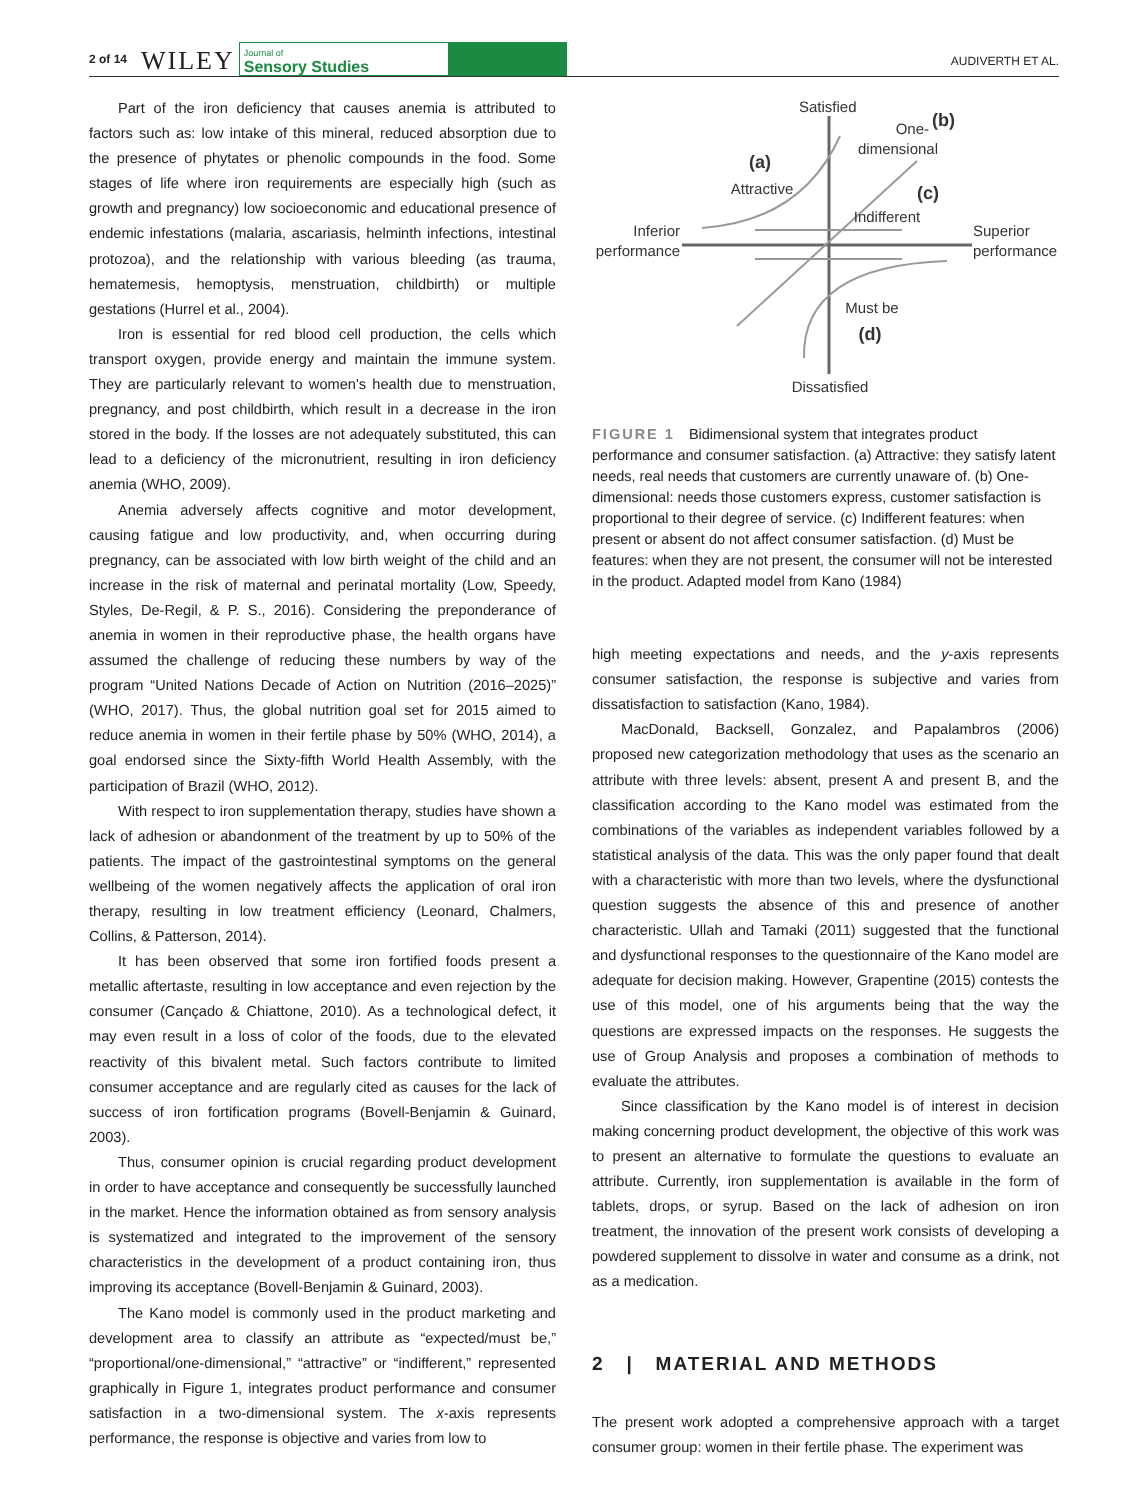2 of 14 WILEY Journal of
Sensory Studies AUDIVERTH ET AL.
Part of the iron deficiency that causes anemia is attributed to factors such as: low intake of this mineral, reduced absorption due to the presence of phytates or phenolic compounds in the food. Some stages of life where iron requirements are especially high (such as growth and pregnancy) low socioeconomic and educational presence of endemic infestations (malaria, ascariasis, helminth infections, intestinal protozoa), and the relationship with various bleeding (as trauma, hematemesis, hemoptysis, menstruation, childbirth) or multiple gestations (Hurrel et al., 2004).
Iron is essential for red blood cell production, the cells which transport oxygen, provide energy and maintain the immune system. They are particularly relevant to women's health due to menstruation, pregnancy, and post childbirth, which result in a decrease in the iron stored in the body. If the losses are not adequately substituted, this can lead to a deficiency of the micronutrient, resulting in iron deficiency anemia (WHO, 2009).
Anemia adversely affects cognitive and motor development, causing fatigue and low productivity, and, when occurring during pregnancy, can be associated with low birth weight of the child and an increase in the risk of maternal and perinatal mortality (Low, Speedy, Styles, De-Regil, & P. S., 2016). Considering the preponderance of anemia in women in their reproductive phase, the health organs have assumed the challenge of reducing these numbers by way of the program “United Nations Decade of Action on Nutrition (2016–2025)” (WHO, 2017). Thus, the global nutrition goal set for 2015 aimed to reduce anemia in women in their fertile phase by 50% (WHO, 2014), a goal endorsed since the Sixty-fifth World Health Assembly, with the participation of Brazil (WHO, 2012).
With respect to iron supplementation therapy, studies have shown a lack of adhesion or abandonment of the treatment by up to 50% of the patients. The impact of the gastrointestinal symptoms on the general wellbeing of the women negatively affects the application of oral iron therapy, resulting in low treatment efficiency (Leonard, Chalmers, Collins, & Patterson, 2014).
It has been observed that some iron fortified foods present a metallic aftertaste, resulting in low acceptance and even rejection by the consumer (Cançado & Chiattone, 2010). As a technological defect, it may even result in a loss of color of the foods, due to the elevated reactivity of this bivalent metal. Such factors contribute to limited consumer acceptance and are regularly cited as causes for the lack of success of iron fortification programs (Bovell-Benjamin & Guinard, 2003).
Thus, consumer opinion is crucial regarding product development in order to have acceptance and consequently be successfully launched in the market. Hence the information obtained as from sensory analysis is systematized and integrated to the improvement of the sensory characteristics in the development of a product containing iron, thus improving its acceptance (Bovell-Benjamin & Guinard, 2003).
The Kano model is commonly used in the product marketing and development area to classify an attribute as “expected/must be,” “proportional/one-dimensional,” “attractive” or “indifferent,” represented graphically in Figure 1, integrates product performance and consumer satisfaction in a two-dimensional system. The x-axis represents performance, the response is objective and varies from low to
Satisfied
(b)
One-
dimensional
(a)
Attractive
(c)
Indifferent
Inferior
performance
Superior
performance
Must be
(d)
Dissatisfied
FIGURE 1 Bidimensional system that integrates product performance and consumer satisfaction. (a) Attractive: they satisfy latent needs, real needs that customers are currently unaware of. (b) One-dimensional: needs those customers express, customer satisfaction is proportional to their degree of service. (c) Indifferent features: when present or absent do not affect consumer satisfaction. (d) Must be features: when they are not present, the consumer will not be interested in the product. Adapted model from Kano (1984)
high meeting expectations and needs, and the y-axis represents consumer satisfaction, the response is subjective and varies from dissatisfaction to satisfaction (Kano, 1984).
MacDonald, Backsell, Gonzalez, and Papalambros (2006) proposed new categorization methodology that uses as the scenario an attribute with three levels: absent, present A and present B, and the classification according to the Kano model was estimated from the combinations of the variables as independent variables followed by a statistical analysis of the data. This was the only paper found that dealt with a characteristic with more than two levels, where the dysfunctional question suggests the absence of this and presence of another characteristic. Ullah and Tamaki (2011) suggested that the functional and dysfunctional responses to the questionnaire of the Kano model are adequate for decision making. However, Grapentine (2015) contests the use of this model, one of his arguments being that the way the questions are expressed impacts on the responses. He suggests the use of Group Analysis and proposes a combination of methods to evaluate the attributes.
Since classification by the Kano model is of interest in decision making concerning product development, the objective of this work was to present an alternative to formulate the questions to evaluate an attribute. Currently, iron supplementation is available in the form of tablets, drops, or syrup. Based on the lack of adhesion on iron treatment, the innovation of the present work consists of developing a powdered supplement to dissolve in water and consume as a drink, not as a medication.
2 | MATERIAL AND METHODS
The present work adopted a comprehensive approach with a target consumer group: women in their fertile phase. The experiment was